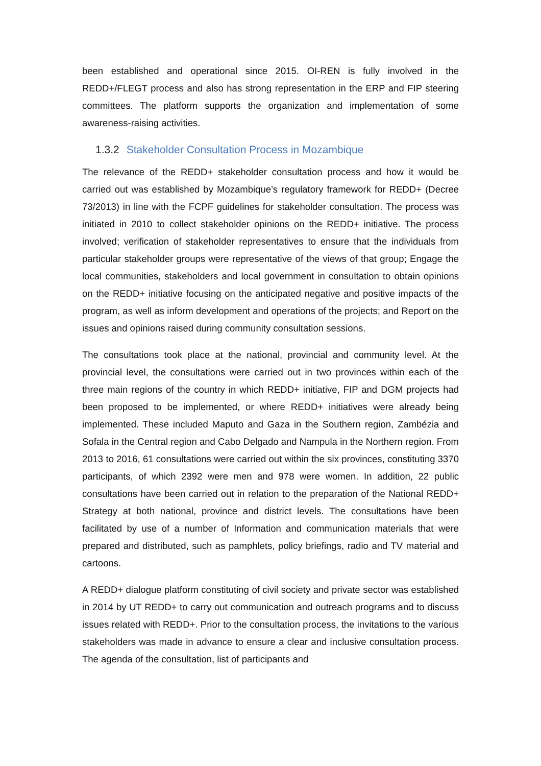been established and operational since 2015. OI-REN is fully involved in the REDD+/FLEGT process and also has strong representation in the ERP and FIP steering committees. The platform supports the organization and implementation of some awareness-raising activities.
1.3.2 Stakeholder Consultation Process in Mozambique
The relevance of the REDD+ stakeholder consultation process and how it would be carried out was established by Mozambique’s regulatory framework for REDD+ (Decree 73/2013) in line with the FCPF guidelines for stakeholder consultation. The process was initiated in 2010 to collect stakeholder opinions on the REDD+ initiative. The process involved; verification of stakeholder representatives to ensure that the individuals from particular stakeholder groups were representative of the views of that group; Engage the local communities, stakeholders and local government in consultation to obtain opinions on the REDD+ initiative focusing on the anticipated negative and positive impacts of the program, as well as inform development and operations of the projects; and Report on the issues and opinions raised during community consultation sessions.
The consultations took place at the national, provincial and community level. At the provincial level, the consultations were carried out in two provinces within each of the three main regions of the country in which REDD+ initiative, FIP and DGM projects had been proposed to be implemented, or where REDD+ initiatives were already being implemented. These included Maputo and Gaza in the Southern region, Zambézia and Sofala in the Central region and Cabo Delgado and Nampula in the Northern region. From 2013 to 2016, 61 consultations were carried out within the six provinces, constituting 3370 participants, of which 2392 were men and 978 were women. In addition, 22 public consultations have been carried out in relation to the preparation of the National REDD+ Strategy at both national, province and district levels. The consultations have been facilitated by use of a number of Information and communication materials that were prepared and distributed, such as pamphlets, policy briefings, radio and TV material and cartoons.
A REDD+ dialogue platform constituting of civil society and private sector was established in 2014 by UT REDD+ to carry out communication and outreach programs and to discuss issues related with REDD+. Prior to the consultation process, the invitations to the various stakeholders was made in advance to ensure a clear and inclusive consultation process. The agenda of the consultation, list of participants and